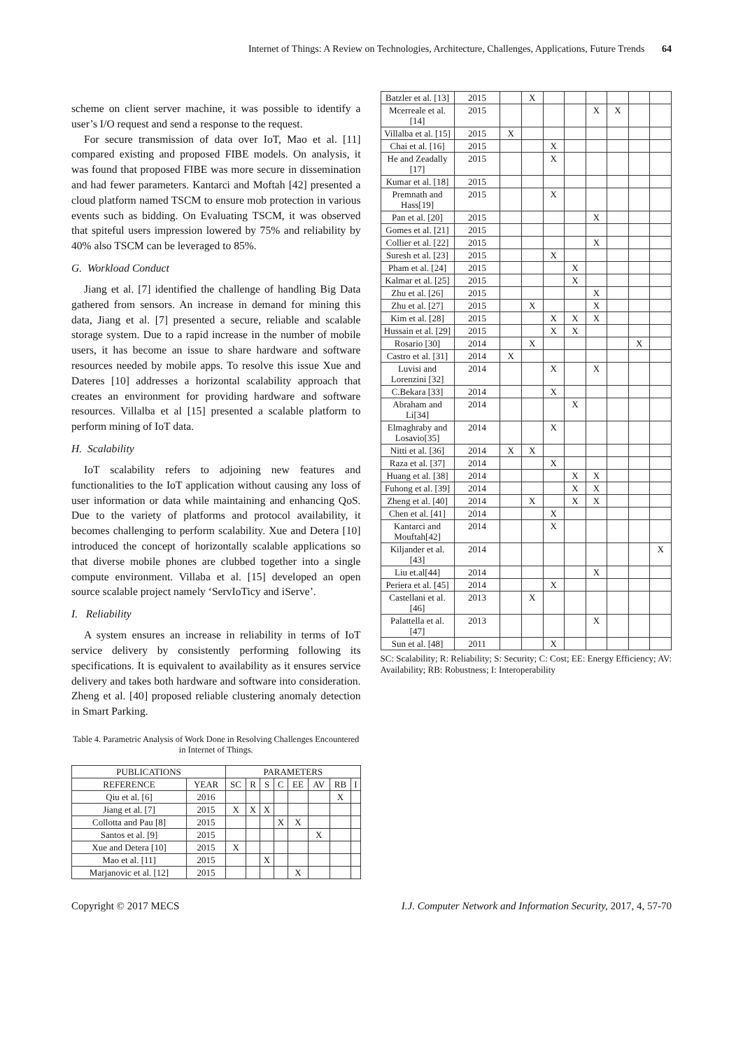Internet of Things: A Review on Technologies, Architecture, Challenges, Applications, Future Trends 64
scheme on client server machine, it was possible to identify a user’s I/O request and send a response to the request.
For secure transmission of data over IoT, Mao et al. [11] compared existing and proposed FIBE models. On analysis, it was found that proposed FIBE was more secure in dissemination and had fewer parameters. Kantarci and Moftah [42] presented a cloud platform named TSCM to ensure mob protection in various events such as bidding. On Evaluating TSCM, it was observed that spiteful users impression lowered by 75% and reliability by 40% also TSCM can be leveraged to 85%.
G. Workload Conduct
Jiang et al. [7] identified the challenge of handling Big Data gathered from sensors. An increase in demand for mining this data, Jiang et al. [7] presented a secure, reliable and scalable storage system. Due to a rapid increase in the number of mobile users, it has become an issue to share hardware and software resources needed by mobile apps. To resolve this issue Xue and Dateres [10] addresses a horizontal scalability approach that creates an environment for providing hardware and software resources. Villalba et al [15] presented a scalable platform to perform mining of IoT data.
H. Scalability
IoT scalability refers to adjoining new features and functionalities to the IoT application without causing any loss of user information or data while maintaining and enhancing QoS. Due to the variety of platforms and protocol availability, it becomes challenging to perform scalability. Xue and Detera [10] introduced the concept of horizontally scalable applications so that diverse mobile phones are clubbed together into a single compute environment. Villaba et al. [15] developed an open source scalable project namely ‘ServIoTicy and iServe’.
I. Reliability
A system ensures an increase in reliability in terms of IoT service delivery by consistently performing following its specifications. It is equivalent to availability as it ensures service delivery and takes both hardware and software into consideration. Zheng et al. [40] proposed reliable clustering anomaly detection in Smart Parking.
Table 4. Parametric Analysis of Work Done in Resolving Challenges Encountered in Internet of Things.
| PUBLICATIONS | | PARAMETERS | | | | | | | |
| --- | --- | --- | --- | --- | --- | --- | --- | --- | --- |
| REFERENCE | YEAR | SC | R | S | C | EE | AV | RB | I |
| Qiu et al. [6] | 2016 | | | | | | | X | |
| Jiang et al. [7] | 2015 | X | X | X | | | | | |
| Collotta and Pau [8] | 2015 | | | | X | X | | | |
| Santos et al. [9] | 2015 | | | | | | X | | |
| Xue and Detera [10] | 2015 | X | | | | | | | |
| Mao et al. [11] | 2015 | | | X | | | | | |
| Marjanovic et al. [12] | 2015 | | | | | X | | | |
| Batzler et al. [13] | 2015 | | X | | | | | | |
| Mcerreale et al. [14] | 2015 | | | | | X | X | | |
| Villalba et al. [15] | 2015 | X | | | | | | | |
| Chai et al. [16] | 2015 | | | X | | | | | |
| He and Zeadally [17] | 2015 | | | X | | | | | |
| Kumar et al. [18] | 2015 | | | | | | | | |
| Premnath and Hass[19] | 2015 | | | X | | | | | |
| Pan et al. [20] | 2015 | | | | | X | | | |
| Gomes et al. [21] | 2015 | | | | | | | | |
| Collier et al. [22] | 2015 | | | | | X | | | |
| Suresh et al. [23] | 2015 | | | X | | | | | |
| Pham et al. [24] | 2015 | | | | X | | | | |
| Kalmar et al. [25] | 2015 | | | | X | | | | |
| Zhu et al. [26] | 2015 | | | | | X | | | |
| Zhu et al. [27] | 2015 | | X | | | X | | | |
| Kim et al. [28] | 2015 | | | X | X | X | | | |
| Hussain et al. [29] | 2015 | | | X | X | | | | |
| Rosario [30] | 2014 | | X | | | | | X | |
| Castro et al. [31] | 2014 | X | | | | | | | |
| Luvisi and Lorenzini [32] | 2014 | | | X | | X | | | |
| C.Bekara [33] | 2014 | | | X | | | | | |
| Abraham and Li[34] | 2014 | | | | X | | | | |
| Elmaghraby and Losavio[35] | 2014 | | | X | | | | | |
| Nitti et al. [36] | 2014 | X | X | | | | | | |
| Raza et al. [37] | 2014 | | | X | | | | | |
| Huang et al. [38] | 2014 | | | | X | X | | | |
| Fuhong et al. [39] | 2014 | | | | X | X | | | |
| Zheng et al. [40] | 2014 | | X | | X | X | | | |
| Chen et al. [41] | 2014 | | | X | | | | | |
| Kantarci and Mouftah[42] | 2014 | | | X | | | | | |
| Kiljander et al. [43] | 2014 | | | | | | | | X |
| Liu et.al[44] | 2014 | | | | | X | | | |
| Periera et al. [45] | 2014 | | | X | | | | | |
| Castellani et al. [46] | 2013 | | X | | | | | | |
| Palattella et al. [47] | 2013 | | | | | X | | | |
| Sun et al. [48] | 2011 | | | X | | | | | |
SC: Scalability; R: Reliability; S: Security; C: Cost; EE: Energy Efficiency; AV: Availability; RB: Robustness; I: Interoperability
Copyright © 2017 MECS I.J. Computer Network and Information Security, 2017, 4, 57-70